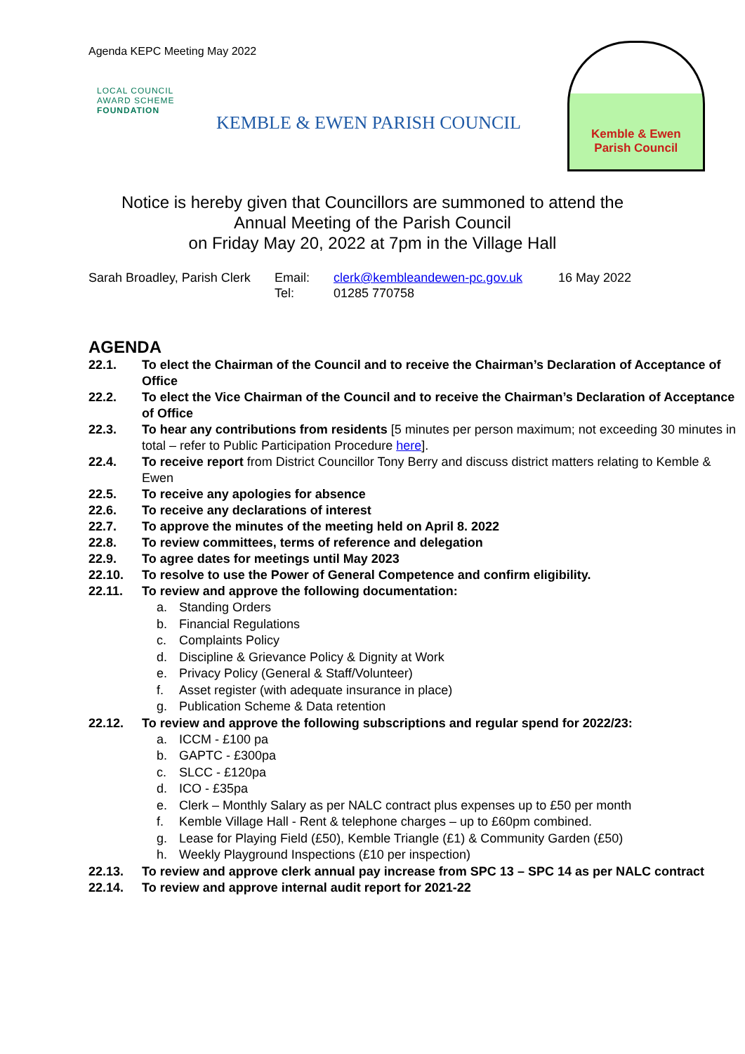Agenda KEPC Meeting May 2022
LOCAL COUNCIL
AWARD SCHEME
FOUNDATION
KEMBLE & EWEN PARISH COUNCIL
Kemble & Ewen
Parish Council
Notice is hereby given that Councillors are summoned to attend the
Annual Meeting of the Parish Council
on Friday May 20, 2022 at 7pm in the Village Hall
Sarah Broadley, Parish Clerk
Email:
Tel:
clerk@kembleandewen-pc.gov.uk
01285 770758
16 May 2022
AGENDA
22.1. To elect the Chairman of the Council and to receive the Chairman’s Declaration of Acceptance of Office
22.2. To elect the Vice Chairman of the Council and to receive the Chairman’s Declaration of Acceptance of Office
22.3. To hear any contributions from residents [5 minutes per person maximum; not exceeding 30 minutes in total – refer to Public Participation Procedure here].
22.4. To receive report from District Councillor Tony Berry and discuss district matters relating to Kemble & Ewen
22.5. To receive any apologies for absence
22.6. To receive any declarations of interest
22.7. To approve the minutes of the meeting held on April 8. 2022
22.8. To review committees, terms of reference and delegation
22.9. To agree dates for meetings until May 2023
22.10. To resolve to use the Power of General Competence and confirm eligibility.
22.11. To review and approve the following documentation:
a. Standing Orders
b. Financial Regulations
c. Complaints Policy
d. Discipline & Grievance Policy & Dignity at Work
e. Privacy Policy (General & Staff/Volunteer)
f. Asset register (with adequate insurance in place)
g. Publication Scheme & Data retention
22.12. To review and approve the following subscriptions and regular spend for 2022/23:
a. ICCM - £100 pa
b. GAPTC - £300pa
c. SLCC - £120pa
d. ICO - £35pa
e. Clerk – Monthly Salary as per NALC contract plus expenses up to £50 per month
f. Kemble Village Hall - Rent & telephone charges – up to £60pm combined.
g. Lease for Playing Field (£50), Kemble Triangle (£1) & Community Garden (£50)
h. Weekly Playground Inspections (£10 per inspection)
22.13. To review and approve clerk annual pay increase from SPC 13 – SPC 14 as per NALC contract
22.14. To review and approve internal audit report for 2021-22